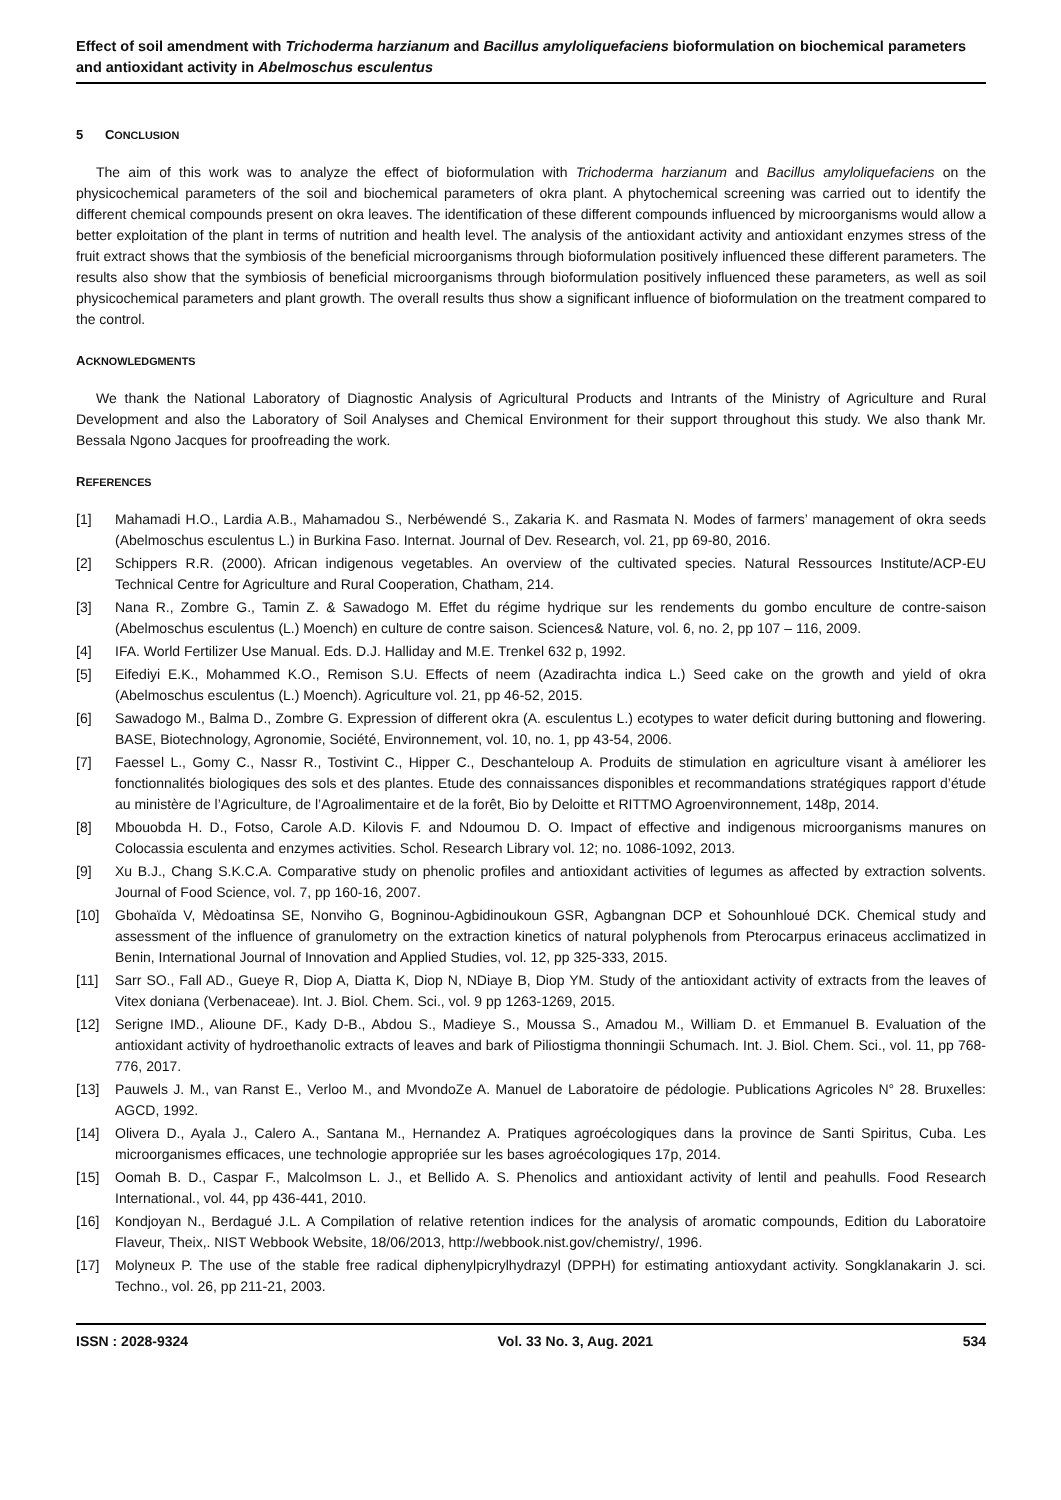Effect of soil amendment with Trichoderma harzianum and Bacillus amyloliquefaciens bioformulation on biochemical parameters and antioxidant activity in Abelmoschus esculentus
5 CONCLUSION
The aim of this work was to analyze the effect of bioformulation with Trichoderma harzianum and Bacillus amyloliquefaciens on the physicochemical parameters of the soil and biochemical parameters of okra plant. A phytochemical screening was carried out to identify the different chemical compounds present on okra leaves. The identification of these different compounds influenced by microorganisms would allow a better exploitation of the plant in terms of nutrition and health level. The analysis of the antioxidant activity and antioxidant enzymes stress of the fruit extract shows that the symbiosis of the beneficial microorganisms through bioformulation positively influenced these different parameters. The results also show that the symbiosis of beneficial microorganisms through bioformulation positively influenced these parameters, as well as soil physicochemical parameters and plant growth. The overall results thus show a significant influence of bioformulation on the treatment compared to the control.
ACKNOWLEDGMENTS
We thank the National Laboratory of Diagnostic Analysis of Agricultural Products and Intrants of the Ministry of Agriculture and Rural Development and also the Laboratory of Soil Analyses and Chemical Environment for their support throughout this study. We also thank Mr. Bessala Ngono Jacques for proofreading the work.
REFERENCES
[1] Mahamadi H.O., Lardia A.B., Mahamadou S., Nerbéwendé S., Zakaria K. and Rasmata N. Modes of farmers’ management of okra seeds (Abelmoschus esculentus L.) in Burkina Faso. Internat. Journal of Dev. Research, vol. 21, pp 69-80, 2016.
[2] Schippers R.R. (2000). African indigenous vegetables. An overview of the cultivated species. Natural Ressources Institute/ACP-EU Technical Centre for Agriculture and Rural Cooperation, Chatham, 214.
[3] Nana R., Zombre G., Tamin Z. & Sawadogo M. Effet du régime hydrique sur les rendements du gombo enculture de contre-saison (Abelmoschus esculentus (L.) Moench) en culture de contre saison. Sciences& Nature, vol. 6, no. 2, pp 107 – 116, 2009.
[4] IFA. World Fertilizer Use Manual. Eds. D.J. Halliday and M.E. Trenkel 632 p, 1992.
[5] Eifediyi E.K., Mohammed K.O., Remison S.U. Effects of neem (Azadirachta indica L.) Seed cake on the growth and yield of okra (Abelmoschus esculentus (L.) Moench). Agriculture vol. 21, pp 46-52, 2015.
[6] Sawadogo M., Balma D., Zombre G. Expression of different okra (A. esculentus L.) ecotypes to water deficit during buttoning and flowering. BASE, Biotechnology, Agronomie, Société, Environnement, vol. 10, no. 1, pp 43-54, 2006.
[7] Faessel L., Gomy C., Nassr R., Tostivint C., Hipper C., Deschanteloup A. Produits de stimulation en agriculture visant à améliorer les fonctionnalités biologiques des sols et des plantes. Etude des connaissances disponibles et recommandations stratégiques rapport d’étude au ministère de l’Agriculture, de l’Agroalimentaire et de la forêt, Bio by Deloitte et RITTMO Agroenvironnement, 148p, 2014.
[8] Mbouobda H. D., Fotso, Carole A.D. Kilovis F. and Ndoumou D. O. Impact of effective and indigenous microorganisms manures on Colocassia esculenta and enzymes activities. Schol. Research Library vol. 12; no. 1086-1092, 2013.
[9] Xu B.J., Chang S.K.C.A. Comparative study on phenolic profiles and antioxidant activities of legumes as affected by extraction solvents. Journal of Food Science, vol. 7, pp 160-16, 2007.
[10] Gbohaïda V, Mèdoatinsa SE, Nonviho G, Bogninou-Agbidinoukoun GSR, Agbangnan DCP et Sohounhloué DCK. Chemical study and assessment of the influence of granulometry on the extraction kinetics of natural polyphenols from Pterocarpus erinaceus acclimatized in Benin, International Journal of Innovation and Applied Studies, vol. 12, pp 325-333, 2015.
[11] Sarr SO., Fall AD., Gueye R, Diop A, Diatta K, Diop N, NDiaye B, Diop YM. Study of the antioxidant activity of extracts from the leaves of Vitex doniana (Verbenaceae). Int. J. Biol. Chem. Sci., vol. 9 pp 1263-1269, 2015.
[12] Serigne IMD., Alioune DF., Kady D-B., Abdou S., Madieye S., Moussa S., Amadou M., William D. et Emmanuel B. Evaluation of the antioxidant activity of hydroethanolic extracts of leaves and bark of Piliostigma thonningii Schumach. Int. J. Biol. Chem. Sci., vol. 11, pp 768-776, 2017.
[13] Pauwels J. M., van Ranst E., Verloo M., and MvondoZe A. Manuel de Laboratoire de pédologie. Publications Agricoles N° 28. Bruxelles: AGCD, 1992.
[14] Olivera D., Ayala J., Calero A., Santana M., Hernandez A. Pratiques agroécologiques dans la province de Santi Spiritus, Cuba. Les microorganismes efficaces, une technologie appropriée sur les bases agroécologiques 17p, 2014.
[15] Oomah B. D., Caspar F., Malcolmson L. J., et Bellido A. S. Phenolics and antioxidant activity of lentil and peahulls. Food Research International., vol. 44, pp 436-441, 2010.
[16] Kondjoyan N., Berdagué J.L. A Compilation of relative retention indices for the analysis of aromatic compounds, Edition du Laboratoire Flaveur, Theix,. NIST Webbook Website, 18/06/2013, http://webbook.nist.gov/chemistry/, 1996.
[17] Molyneux P. The use of the stable free radical diphenylpicrylhydrazyl (DPPH) for estimating antioxydant activity. Songklanakarin J. sci. Techno., vol. 26, pp 211-21, 2003.
ISSN : 2028-9324 Vol. 33 No. 3, Aug. 2021 534